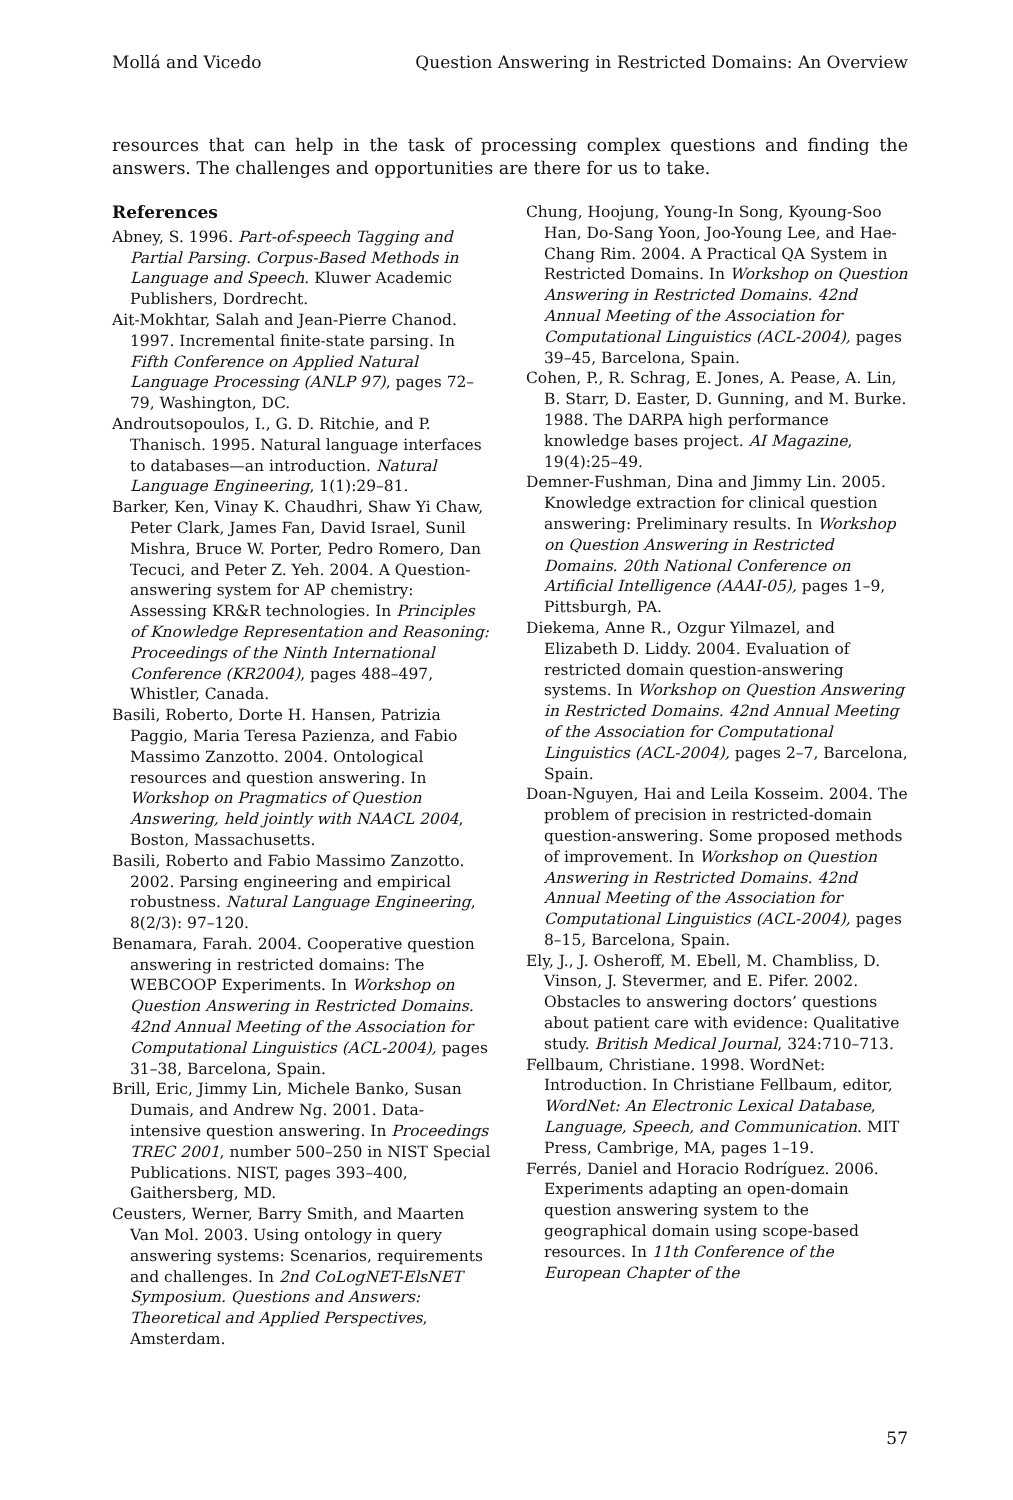Mollá and Vicedo Question Answering in Restricted Domains: An Overview
resources that can help in the task of processing complex questions and finding the answers. The challenges and opportunities are there for us to take.
References
Abney, S. 1996. Part-of-speech Tagging and Partial Parsing. Corpus-Based Methods in Language and Speech. Kluwer Academic Publishers, Dordrecht.
Ait-Mokhtar, Salah and Jean-Pierre Chanod. 1997. Incremental finite-state parsing. In Fifth Conference on Applied Natural Language Processing (ANLP 97), pages 72–79, Washington, DC.
Androutsopoulos, I., G. D. Ritchie, and P. Thanisch. 1995. Natural language interfaces to databases—an introduction. Natural Language Engineering, 1(1):29–81.
Barker, Ken, Vinay K. Chaudhri, Shaw Yi Chaw, Peter Clark, James Fan, David Israel, Sunil Mishra, Bruce W. Porter, Pedro Romero, Dan Tecuci, and Peter Z. Yeh. 2004. A Question-answering system for AP chemistry: Assessing KR&R technologies. In Principles of Knowledge Representation and Reasoning: Proceedings of the Ninth International Conference (KR2004), pages 488–497, Whistler, Canada.
Basili, Roberto, Dorte H. Hansen, Patrizia Paggio, Maria Teresa Pazienza, and Fabio Massimo Zanzotto. 2004. Ontological resources and question answering. In Workshop on Pragmatics of Question Answering, held jointly with NAACL 2004, Boston, Massachusetts.
Basili, Roberto and Fabio Massimo Zanzotto. 2002. Parsing engineering and empirical robustness. Natural Language Engineering, 8(2/3): 97–120.
Benamara, Farah. 2004. Cooperative question answering in restricted domains: The WEBCOOP Experiments. In Workshop on Question Answering in Restricted Domains. 42nd Annual Meeting of the Association for Computational Linguistics (ACL-2004), pages 31–38, Barcelona, Spain.
Brill, Eric, Jimmy Lin, Michele Banko, Susan Dumais, and Andrew Ng. 2001. Data-intensive question answering. In Proceedings TREC 2001, number 500–250 in NIST Special Publications. NIST, pages 393–400, Gaithersberg, MD.
Ceusters, Werner, Barry Smith, and Maarten Van Mol. 2003. Using ontology in query answering systems: Scenarios, requirements and challenges. In 2nd CoLogNET-ElsNET Symposium. Questions and Answers: Theoretical and Applied Perspectives, Amsterdam.
Chung, Hoojung, Young-In Song, Kyoung-Soo Han, Do-Sang Yoon, Joo-Young Lee, and Hae-Chang Rim. 2004. A Practical QA System in Restricted Domains. In Workshop on Question Answering in Restricted Domains. 42nd Annual Meeting of the Association for Computational Linguistics (ACL-2004), pages 39–45, Barcelona, Spain.
Cohen, P., R. Schrag, E. Jones, A. Pease, A. Lin, B. Starr, D. Easter, D. Gunning, and M. Burke. 1988. The DARPA high performance knowledge bases project. AI Magazine, 19(4):25–49.
Demner-Fushman, Dina and Jimmy Lin. 2005. Knowledge extraction for clinical question answering: Preliminary results. In Workshop on Question Answering in Restricted Domains. 20th National Conference on Artificial Intelligence (AAAI-05), pages 1–9, Pittsburgh, PA.
Diekema, Anne R., Ozgur Yilmazel, and Elizabeth D. Liddy. 2004. Evaluation of restricted domain question-answering systems. In Workshop on Question Answering in Restricted Domains. 42nd Annual Meeting of the Association for Computational Linguistics (ACL-2004), pages 2–7, Barcelona, Spain.
Doan-Nguyen, Hai and Leila Kosseim. 2004. The problem of precision in restricted-domain question-answering. Some proposed methods of improvement. In Workshop on Question Answering in Restricted Domains. 42nd Annual Meeting of the Association for Computational Linguistics (ACL-2004), pages 8–15, Barcelona, Spain.
Ely, J., J. Osheroff, M. Ebell, M. Chambliss, D. Vinson, J. Stevermer, and E. Pifer. 2002. Obstacles to answering doctors’ questions about patient care with evidence: Qualitative study. British Medical Journal, 324:710–713.
Fellbaum, Christiane. 1998. WordNet: Introduction. In Christiane Fellbaum, editor, WordNet: An Electronic Lexical Database, Language, Speech, and Communication. MIT Press, Cambrige, MA, pages 1–19.
Ferrés, Daniel and Horacio Rodríguez. 2006. Experiments adapting an open-domain question answering system to the geographical domain using scope-based resources. In 11th Conference of the European Chapter of the
57